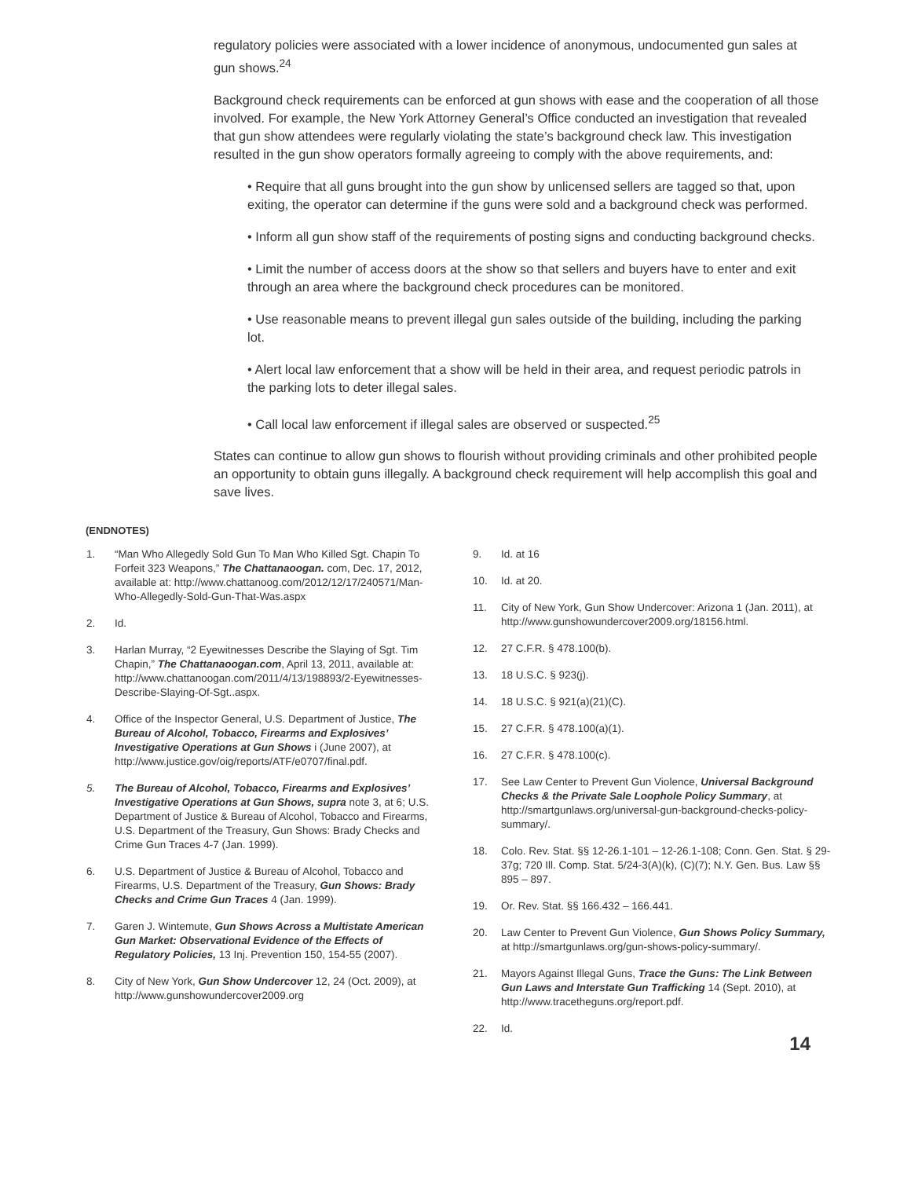regulatory policies were associated with a lower incidence of anonymous, undocumented gun sales at gun shows.<sup>24</sup>
Background check requirements can be enforced at gun shows with ease and the cooperation of all those involved. For example, the New York Attorney General’s Office conducted an investigation that revealed that gun show attendees were regularly violating the state’s background check law. This investigation resulted in the gun show operators formally agreeing to comply with the above requirements, and:
• Require that all guns brought into the gun show by unlicensed sellers are tagged so that, upon exiting, the operator can determine if the guns were sold and a background check was performed.
• Inform all gun show staff of the requirements of posting signs and conducting background checks.
• Limit the number of access doors at the show so that sellers and buyers have to enter and exit through an area where the background check procedures can be monitored.
• Use reasonable means to prevent illegal gun sales outside of the building, including the parking lot.
• Alert local law enforcement that a show will be held in their area, and request periodic patrols in the parking lots to deter illegal sales.
• Call local law enforcement if illegal sales are observed or suspected.<sup>25</sup>
States can continue to allow gun shows to flourish without providing criminals and other prohibited people an opportunity to obtain guns illegally. A background check requirement will help accomplish this goal and save lives.
(ENDNOTES)
1. “Man Who Allegedly Sold Gun To Man Who Killed Sgt. Chapin To Forfeit 323 Weapons,” The Chattanaoogan. com, Dec. 17, 2012, available at: http://www.chattanoog.com/2012/12/17/240571/Man-Who-Allegedly-Sold-Gun-That-Was.aspx
2. Id.
3. Harlan Murray, “2 Eyewitnesses Describe the Slaying of Sgt. Tim Chapin,” The Chattanaoogan.com, April 13, 2011, available at: http://www.chattanoogan.com/2011/4/13/198893/2-Eyewitnesses-Describe-Slaying-Of-Sgt..aspx.
4. Office of the Inspector General, U.S. Department of Justice, The Bureau of Alcohol, Tobacco, Firearms and Explosives’ Investigative Operations at Gun Shows i (June 2007), at http://www.justice.gov/oig/reports/ATF/e0707/final.pdf.
5. The Bureau of Alcohol, Tobacco, Firearms and Explosives’ Investigative Operations at Gun Shows, supra note 3, at 6; U.S. Department of Justice & Bureau of Alcohol, Tobacco and Firearms, U.S. Department of the Treasury, Gun Shows: Brady Checks and Crime Gun Traces 4-7 (Jan. 1999).
6. U.S. Department of Justice & Bureau of Alcohol, Tobacco and Firearms, U.S. Department of the Treasury, Gun Shows: Brady Checks and Crime Gun Traces 4 (Jan. 1999).
7. Garen J. Wintemute, Gun Shows Across a Multistate American Gun Market: Observational Evidence of the Effects of Regulatory Policies, 13 Inj. Prevention 150, 154-55 (2007).
8. City of New York, Gun Show Undercover 12, 24 (Oct. 2009), at http://www.gunshowundercover2009.org
9. Id. at 16
10. Id. at 20.
11. City of New York, Gun Show Undercover: Arizona 1 (Jan. 2011), at http://www.gunshowundercover2009.org/18156.html.
12. 27 C.F.R. § 478.100(b).
13. 18 U.S.C. § 923(j).
14. 18 U.S.C. § 921(a)(21)(C).
15. 27 C.F.R. § 478.100(a)(1).
16. 27 C.F.R. § 478.100(c).
17. See Law Center to Prevent Gun Violence, Universal Background Checks & the Private Sale Loophole Policy Summary, at http://smartgunlaws.org/universal-gun-background-checks-policy-summary/.
18. Colo. Rev. Stat. §§ 12-26.1-101 – 12-26.1-108; Conn. Gen. Stat. § 29-37g; 720 Ill. Comp. Stat. 5/24-3(A)(k), (C)(7); N.Y. Gen. Bus. Law §§ 895 – 897.
19. Or. Rev. Stat. §§ 166.432 – 166.441.
20. Law Center to Prevent Gun Violence, Gun Shows Policy Summary, at http://smartgunlaws.org/gun-shows-policy-summary/.
21. Mayors Against Illegal Guns, Trace the Guns: The Link Between Gun Laws and Interstate Gun Trafficking 14 (Sept. 2010), at http://www.tracetheguns.org/report.pdf.
22. Id.
14